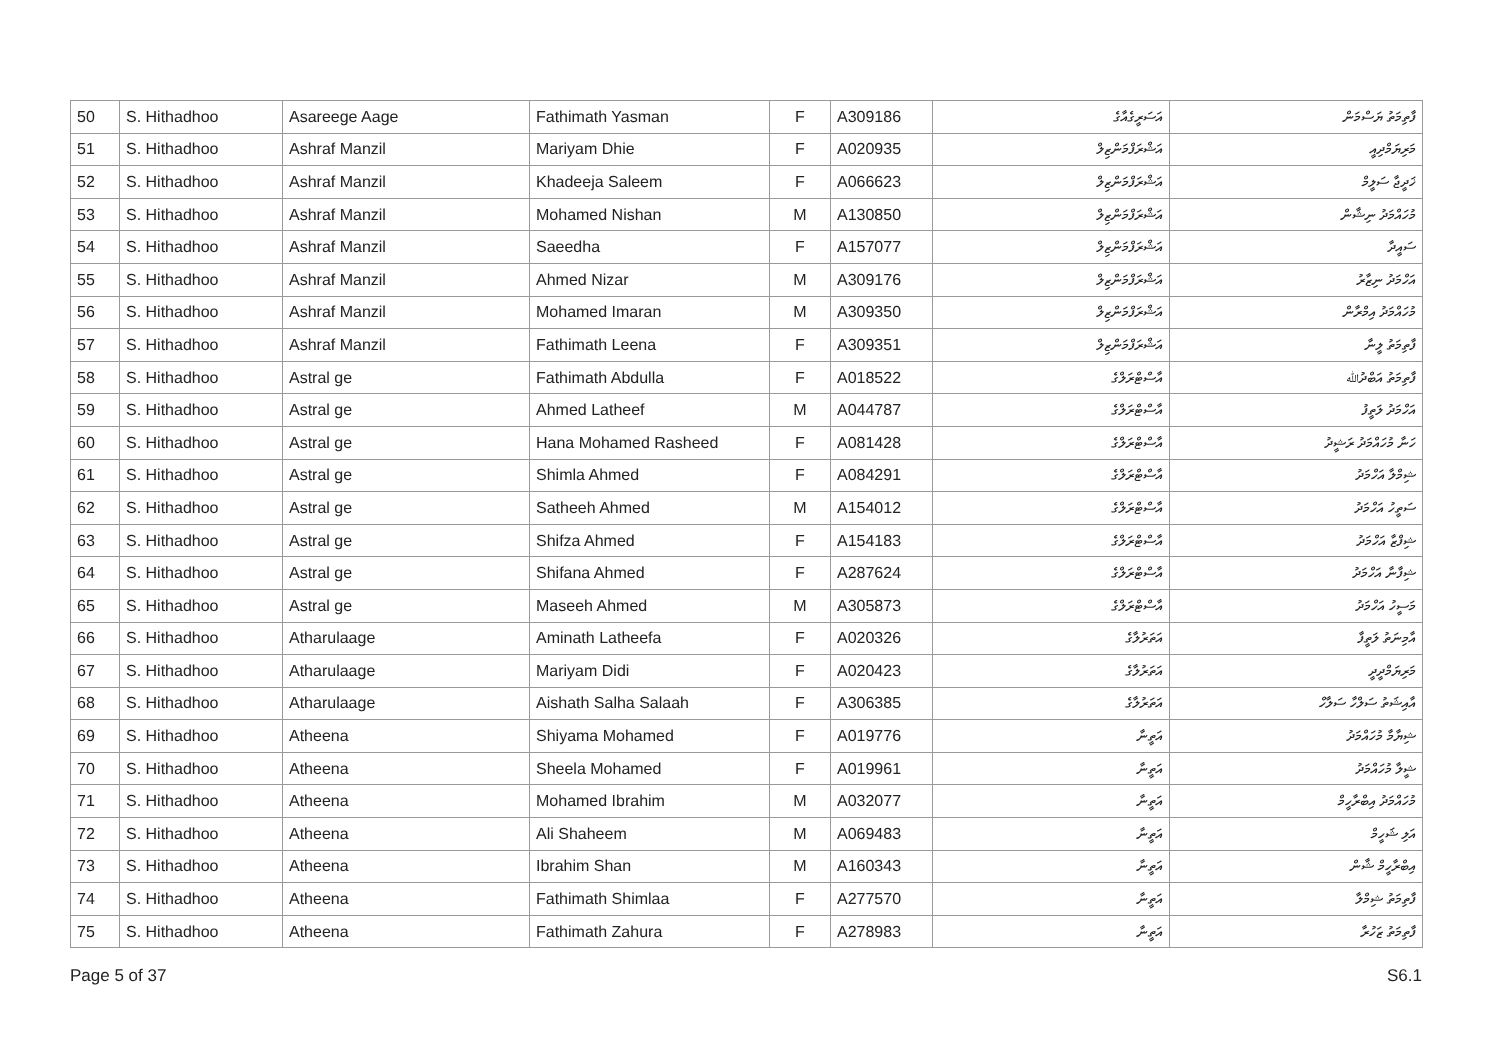| 50 | S. Hithadhoo | Asareege Aage | Fathimath Yasman | F | A309186 | އަސަރީގެއާގެ | ފާތިމަތު ޔަސްމަން |
| 51 | S. Hithadhoo | Ashraf Manzil | Mariyam Dhie | F | A020935 | އަޝްރަފްމަންޒިލް | މަރިޔަމްދިއީ |
| 52 | S. Hithadhoo | Ashraf Manzil | Khadeeja Saleem | F | A066623 | އަޝްރަފްމަންޒިލް | ޚަދީޖާ ސަލީމް |
| 53 | S. Hithadhoo | Ashraf Manzil | Mohamed Nishan | M | A130850 | އަޝްރަފްމަންޒިލް | މުހައްމަދު ނިޝާން |
| 54 | S. Hithadhoo | Ashraf Manzil | Saeedha | F | A157077 | އަޝްރަފްމަންޒިލް | ސައީދާ |
| 55 | S. Hithadhoo | Ashraf Manzil | Ahmed Nizar | M | A309176 | އަޝްރަފްމަންޒިލް | އަހްމަދު ނިޒާރު |
| 56 | S. Hithadhoo | Ashraf Manzil | Mohamed Imaran | M | A309350 | އަޝްރަފްމަންޒިލް | މުހައްމަދު އިމްރާން |
| 57 | S. Hithadhoo | Ashraf Manzil | Fathimath Leena | F | A309351 | އަޝްރަފްމަންޒިލް | ފާތިމަތު ލީނާ |
| 58 | S. Hithadhoo | Astral ge | Fathimath Abdulla | F | A018522 | އާސްޓްރަލްގެ | ފާތިމަތު އަބްދުﷲ |
| 59 | S. Hithadhoo | Astral ge | Ahmed Latheef | M | A044787 | އާސްޓްރަލްގެ | އަހްމަދު ލަތީފު |
| 60 | S. Hithadhoo | Astral ge | Hana Mohamed Rasheed | F | A081428 | އާސްޓްރަލްގެ | ހަނާ މުހައްމަދު ރަޝީދު |
| 61 | S. Hithadhoo | Astral ge | Shimla Ahmed | F | A084291 | އާސްޓްރަލްގެ | ޝިމްލާ އަހްމަދު |
| 62 | S. Hithadhoo | Astral ge | Satheeh Ahmed | M | A154012 | އާސްޓްރަލްގެ | ސަތީހު އަހްމަދު |
| 63 | S. Hithadhoo | Astral ge | Shifza Ahmed | F | A154183 | އާސްޓްރަލްގެ | ޝިފްޒާ އަހްމަދު |
| 64 | S. Hithadhoo | Astral ge | Shifana Ahmed | F | A287624 | އާސްޓްރަލްގެ | ޝިފާނާ އަހްމަދު |
| 65 | S. Hithadhoo | Astral ge | Maseeh Ahmed | M | A305873 | އާސްޓްރަލްގެ | މަސީހު އަހްމަދު |
| 66 | S. Hithadhoo | Atharulaage | Aminath Latheefa | F | A020326 | އަތަރުލާގެ | އާމިނަތު ލަތީފާ |
| 67 | S. Hithadhoo | Atharulaage | Mariyam Didi | F | A020423 | އަތަރުލާގެ | މަރިޔަމްދީދީ |
| 68 | S. Hithadhoo | Atharulaage | Aishath Salha Salaah | F | A306385 | އަތަރުލާގެ | އާއިޝަތު ސަލްހާ ސަލާހް |
| 69 | S. Hithadhoo | Atheena | Shiyama Mohamed | F | A019776 | އަތީނާ | ޝިޔާމާ މުހައްމަދު |
| 70 | S. Hithadhoo | Atheena | Sheela Mohamed | F | A019961 | އަތީނާ | ޝީލާ މުހައްމަދު |
| 71 | S. Hithadhoo | Atheena | Mohamed Ibrahim | M | A032077 | އަތީނާ | މުހައްމަދު އިބްރާހީމް |
| 72 | S. Hithadhoo | Atheena | Ali Shaheem | M | A069483 | އަތީނާ | އަލި ޝަހީމް |
| 73 | S. Hithadhoo | Atheena | Ibrahim Shan | M | A160343 | އަތީނާ | އިބްރާހީމް ޝާން |
| 74 | S. Hithadhoo | Atheena | Fathimath Shimlaa | F | A277570 | އަތީނާ | ފާތިމަތު ޝިމްލާ |
| 75 | S. Hithadhoo | Atheena | Fathimath Zahura | F | A278983 | އަތީނާ | ފާތިމަތު ޒަހުރާ |
Page 5 of 37 S6.1